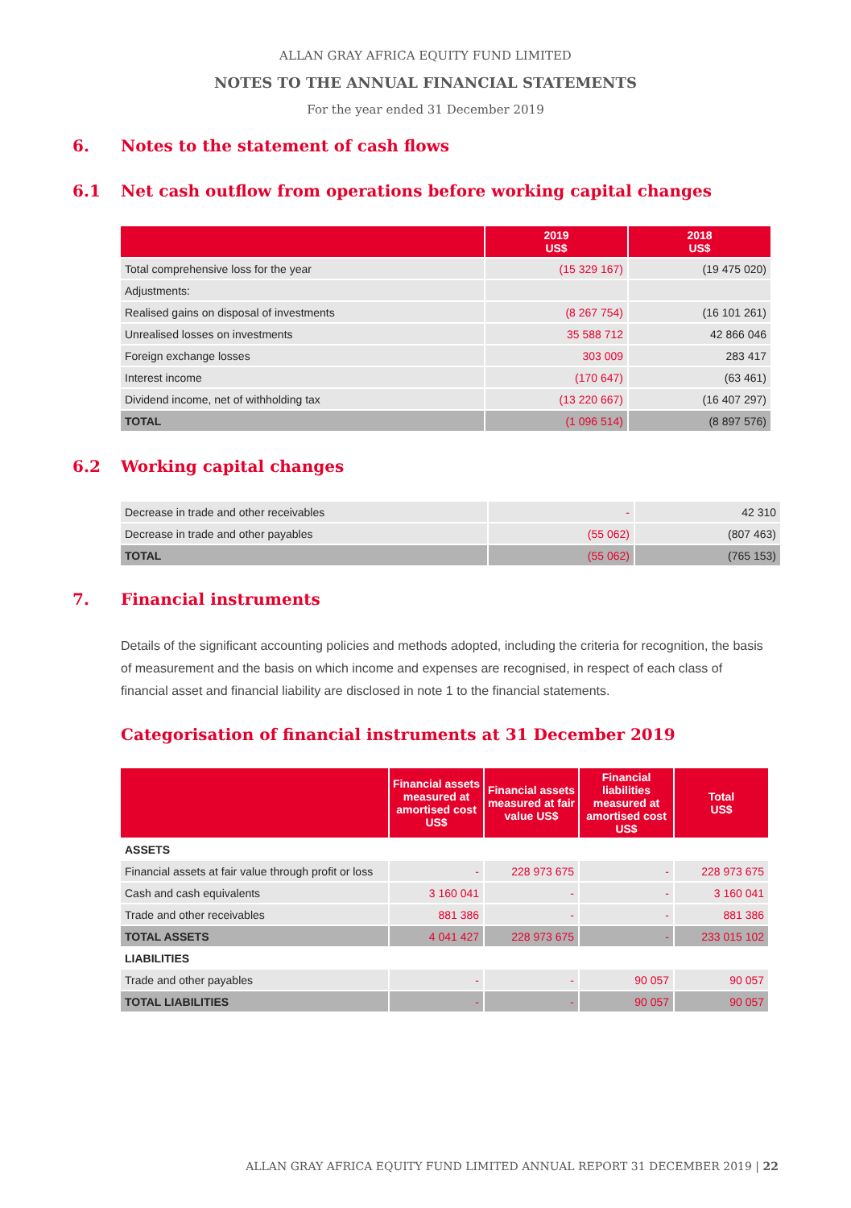ALLAN GRAY AFRICA EQUITY FUND LIMITED
NOTES TO THE ANNUAL FINANCIAL STATEMENTS
For the year ended 31 December 2019
6. Notes to the statement of cash flows
6.1 Net cash outflow from operations before working capital changes
| | 2019 US$ | 2018 US$ |
| --- | --- | --- |
| Total comprehensive loss for the year | (15 329 167) | (19 475 020) |
| Adjustments: | | |
| Realised gains on disposal of investments | (8 267 754) | (16 101 261) |
| Unrealised losses on investments | 35 588 712 | 42 866 046 |
| Foreign exchange losses | 303 009 | 283 417 |
| Interest income | (170 647) | (63 461) |
| Dividend income, net of withholding tax | (13 220 667) | (16 407 297) |
| TOTAL | (1 096 514) | (8 897 576) |
6.2 Working capital changes
| Decrease in trade and other receivables | - | 42 310 |
| Decrease in trade and other payables | (55 062) | (807 463) |
| TOTAL | (55 062) | (765 153) |
7. Financial instruments
Details of the significant accounting policies and methods adopted, including the criteria for recognition, the basis of measurement and the basis on which income and expenses are recognised, in respect of each class of financial asset and financial liability are disclosed in note 1 to the financial statements.
Categorisation of financial instruments at 31 December 2019
| | Financial assets measured at amortised cost US$ | Financial assets measured at fair value US$ | Financial liabilities measured at amortised cost US$ | Total US$ |
| --- | --- | --- | --- | --- |
| ASSETS | | | | |
| Financial assets at fair value through profit or loss | - | 228 973 675 | - | 228 973 675 |
| Cash and cash equivalents | 3 160 041 | - | - | 3 160 041 |
| Trade and other receivables | 881 386 | - | - | 881 386 |
| TOTAL ASSETS | 4 041 427 | 228 973 675 | - | 233 015 102 |
| LIABILITIES | | | | |
| Trade and other payables | - | - | 90 057 | 90 057 |
| TOTAL LIABILITIES | - | - | 90 057 | 90 057 |
ALLAN GRAY AFRICA EQUITY FUND LIMITED ANNUAL REPORT 31 DECEMBER 2019 | 22